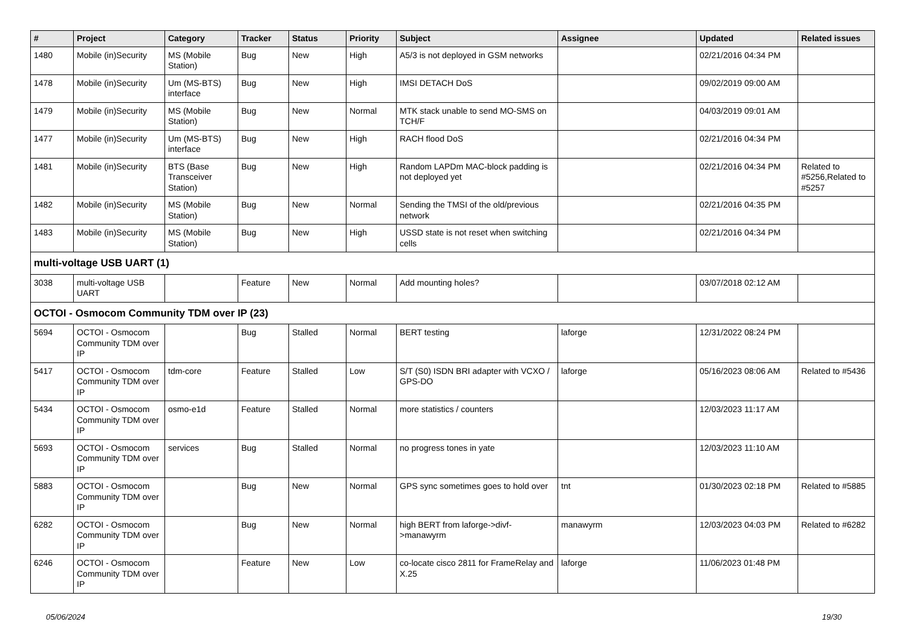| # | Project | Category | Tracker | Status | Priority | Subject | Assignee | Updated | Related issues |
| --- | --- | --- | --- | --- | --- | --- | --- | --- | --- |
| 1480 | Mobile (in)Security | MS (Mobile Station) | Bug | New | High | A5/3 is not deployed in GSM networks | | 02/21/2016 04:34 PM | |
| 1478 | Mobile (in)Security | Um (MS-BTS) interface | Bug | New | High | IMSI DETACH DoS | | 09/02/2019 09:00 AM | |
| 1479 | Mobile (in)Security | MS (Mobile Station) | Bug | New | Normal | MTK stack unable to send MO-SMS on TCH/F | | 04/03/2019 09:01 AM | |
| 1477 | Mobile (in)Security | Um (MS-BTS) interface | Bug | New | High | RACH flood DoS | | 02/21/2016 04:34 PM | |
| 1481 | Mobile (in)Security | BTS (Base Transceiver Station) | Bug | New | High | Random LAPDm MAC-block padding is not deployed yet | | 02/21/2016 04:34 PM | Related to #5256,Related to #5257 |
| 1482 | Mobile (in)Security | MS (Mobile Station) | Bug | New | Normal | Sending the TMSI of the old/previous network | | 02/21/2016 04:35 PM | |
| 1483 | Mobile (in)Security | MS (Mobile Station) | Bug | New | High | USSD state is not reset when switching cells | | 02/21/2016 04:34 PM | |
| multi-voltage USB UART (1) | | | | | | | | | |
| 3038 | multi-voltage USB UART | | Feature | New | Normal | Add mounting holes? | | 03/07/2018 02:12 AM | |
| OCTOI - Osmocom Community TDM over IP (23) | | | | | | | | | |
| 5694 | OCTOI - Osmocom Community TDM over IP | | Bug | Stalled | Normal | BERT testing | laforge | 12/31/2022 08:24 PM | |
| 5417 | OCTOI - Osmocom Community TDM over IP | tdm-core | Feature | Stalled | Low | S/T (S0) ISDN BRI adapter with VCXO / GPS-DO | laforge | 05/16/2023 08:06 AM | Related to #5436 |
| 5434 | OCTOI - Osmocom Community TDM over IP | osmo-e1d | Feature | Stalled | Normal | more statistics / counters | | 12/03/2023 11:17 AM | |
| 5693 | OCTOI - Osmocom Community TDM over IP | services | Bug | Stalled | Normal | no progress tones in yate | | 12/03/2023 11:10 AM | |
| 5883 | OCTOI - Osmocom Community TDM over IP | | Bug | New | Normal | GPS sync sometimes goes to hold over | tnt | 01/30/2023 02:18 PM | Related to #5885 |
| 6282 | OCTOI - Osmocom Community TDM over IP | | Bug | New | Normal | high BERT from laforge->divf->manawyrm | manawyrm | 12/03/2023 04:03 PM | Related to #6282 |
| 6246 | OCTOI - Osmocom Community TDM over IP | | Feature | New | Low | co-locate cisco 2811 for FrameRelay and X.25 | laforge | 11/06/2023 01:48 PM | |
05/06/2024 19/30